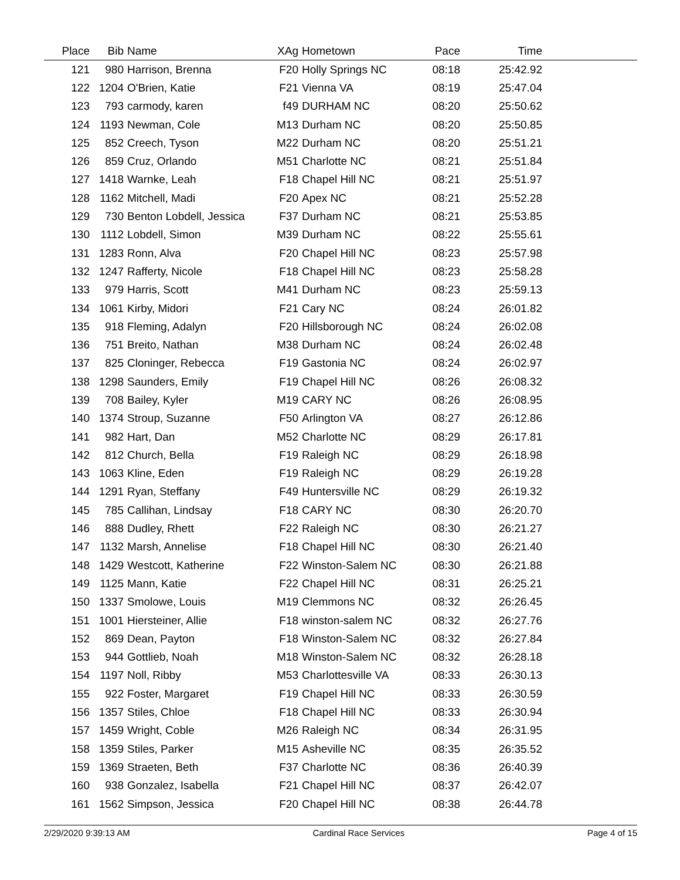| Place | Bib | Name | XAg | Hometown | Pace | Time | |
| --- | --- | --- | --- | --- | --- | --- | --- |
| 121 | 980 | Harrison, Brenna | F20 | Holly Springs NC | 08:18 | 25:42.92 | |
| 122 | 1204 | O'Brien, Katie | F21 | Vienna VA | 08:19 | 25:47.04 | |
| 123 | 793 | carmody, karen | f49 | DURHAM NC | 08:20 | 25:50.62 | |
| 124 | 1193 | Newman, Cole | M13 | Durham NC | 08:20 | 25:50.85 | |
| 125 | 852 | Creech, Tyson | M22 | Durham NC | 08:20 | 25:51.21 | |
| 126 | 859 | Cruz, Orlando | M51 | Charlotte NC | 08:21 | 25:51.84 | |
| 127 | 1418 | Warnke, Leah | F18 | Chapel Hill NC | 08:21 | 25:51.97 | |
| 128 | 1162 | Mitchell, Madi | F20 | Apex NC | 08:21 | 25:52.28 | |
| 129 | 730 | Benton Lobdell, Jessica | F37 | Durham NC | 08:21 | 25:53.85 | |
| 130 | 1112 | Lobdell, Simon | M39 | Durham NC | 08:22 | 25:55.61 | |
| 131 | 1283 | Ronn, Alva | F20 | Chapel Hill NC | 08:23 | 25:57.98 | |
| 132 | 1247 | Rafferty, Nicole | F18 | Chapel Hill NC | 08:23 | 25:58.28 | |
| 133 | 979 | Harris, Scott | M41 | Durham NC | 08:23 | 25:59.13 | |
| 134 | 1061 | Kirby, Midori | F21 | Cary NC | 08:24 | 26:01.82 | |
| 135 | 918 | Fleming, Adalyn | F20 | Hillsborough NC | 08:24 | 26:02.08 | |
| 136 | 751 | Breito, Nathan | M38 | Durham NC | 08:24 | 26:02.48 | |
| 137 | 825 | Cloninger, Rebecca | F19 | Gastonia NC | 08:24 | 26:02.97 | |
| 138 | 1298 | Saunders, Emily | F19 | Chapel Hill NC | 08:26 | 26:08.32 | |
| 139 | 708 | Bailey, Kyler | M19 | CARY NC | 08:26 | 26:08.95 | |
| 140 | 1374 | Stroup, Suzanne | F50 | Arlington VA | 08:27 | 26:12.86 | |
| 141 | 982 | Hart, Dan | M52 | Charlotte NC | 08:29 | 26:17.81 | |
| 142 | 812 | Church, Bella | F19 | Raleigh NC | 08:29 | 26:18.98 | |
| 143 | 1063 | Kline, Eden | F19 | Raleigh NC | 08:29 | 26:19.28 | |
| 144 | 1291 | Ryan, Steffany | F49 | Huntersville NC | 08:29 | 26:19.32 | |
| 145 | 785 | Callihan, Lindsay | F18 | CARY NC | 08:30 | 26:20.70 | |
| 146 | 888 | Dudley, Rhett | F22 | Raleigh NC | 08:30 | 26:21.27 | |
| 147 | 1132 | Marsh, Annelise | F18 | Chapel Hill NC | 08:30 | 26:21.40 | |
| 148 | 1429 | Westcott, Katherine | F22 | Winston-Salem NC | 08:30 | 26:21.88 | |
| 149 | 1125 | Mann, Katie | F22 | Chapel Hill NC | 08:31 | 26:25.21 | |
| 150 | 1337 | Smolowe, Louis | M19 | Clemmons NC | 08:32 | 26:26.45 | |
| 151 | 1001 | Hiersteiner, Allie | F18 | winston-salem NC | 08:32 | 26:27.76 | |
| 152 | 869 | Dean, Payton | F18 | Winston-Salem NC | 08:32 | 26:27.84 | |
| 153 | 944 | Gottlieb, Noah | M18 | Winston-Salem NC | 08:32 | 26:28.18 | |
| 154 | 1197 | Noll, Ribby | M53 | Charlottesville VA | 08:33 | 26:30.13 | |
| 155 | 922 | Foster, Margaret | F19 | Chapel Hill NC | 08:33 | 26:30.59 | |
| 156 | 1357 | Stiles, Chloe | F18 | Chapel Hill NC | 08:33 | 26:30.94 | |
| 157 | 1459 | Wright, Coble | M26 | Raleigh NC | 08:34 | 26:31.95 | |
| 158 | 1359 | Stiles, Parker | M15 | Asheville NC | 08:35 | 26:35.52 | |
| 159 | 1369 | Straeten, Beth | F37 | Charlotte NC | 08:36 | 26:40.39 | |
| 160 | 938 | Gonzalez, Isabella | F21 | Chapel Hill NC | 08:37 | 26:42.07 | |
| 161 | 1562 | Simpson, Jessica | F20 | Chapel Hill NC | 08:38 | 26:44.78 | |
2/29/2020 9:39:13 AM Cardinal Race Services Page 4 of 15